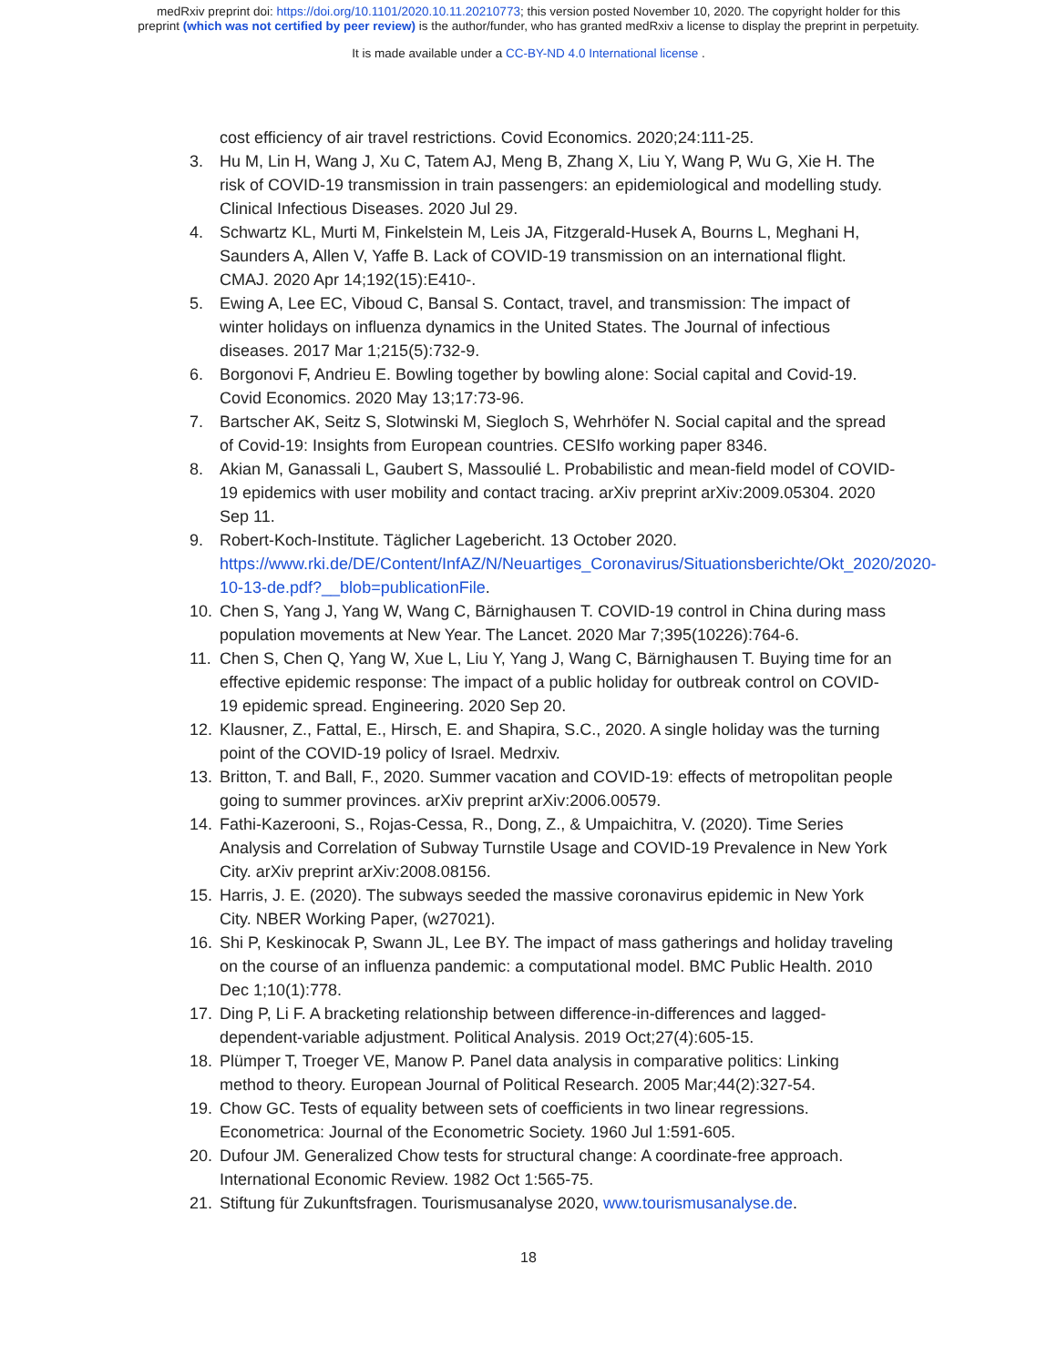medRxiv preprint doi: https://doi.org/10.1101/2020.10.11.20210773; this version posted November 10, 2020. The copyright holder for this
preprint (which was not certified by peer review) is the author/funder, who has granted medRxiv a license to display the preprint in perpetuity.
It is made available under a CC-BY-ND 4.0 International license .
cost efficiency of air travel restrictions. Covid Economics. 2020;24:111-25.
3. Hu M, Lin H, Wang J, Xu C, Tatem AJ, Meng B, Zhang X, Liu Y, Wang P, Wu G, Xie H. The risk of COVID-19 transmission in train passengers: an epidemiological and modelling study. Clinical Infectious Diseases. 2020 Jul 29.
4. Schwartz KL, Murti M, Finkelstein M, Leis JA, Fitzgerald-Husek A, Bourns L, Meghani H, Saunders A, Allen V, Yaffe B. Lack of COVID-19 transmission on an international flight. CMAJ. 2020 Apr 14;192(15):E410-.
5. Ewing A, Lee EC, Viboud C, Bansal S. Contact, travel, and transmission: The impact of winter holidays on influenza dynamics in the United States. The Journal of infectious diseases. 2017 Mar 1;215(5):732-9.
6. Borgonovi F, Andrieu E. Bowling together by bowling alone: Social capital and Covid-19. Covid Economics. 2020 May 13;17:73-96.
7. Bartscher AK, Seitz S, Slotwinski M, Siegloch S, Wehrhöfer N. Social capital and the spread of Covid-19: Insights from European countries. CESIfo working paper 8346.
8. Akian M, Ganassali L, Gaubert S, Massoulié L. Probabilistic and mean-field model of COVID-19 epidemics with user mobility and contact tracing. arXiv preprint arXiv:2009.05304. 2020 Sep 11.
9. Robert-Koch-Institute. Täglicher Lagebericht. 13 October 2020. https://www.rki.de/DE/Content/InfAZ/N/Neuartiges_Coronavirus/Situationsberichte/Okt_2020/2020-10-13-de.pdf?__blob=publicationFile.
10. Chen S, Yang J, Yang W, Wang C, Bärnighausen T. COVID-19 control in China during mass population movements at New Year. The Lancet. 2020 Mar 7;395(10226):764-6.
11. Chen S, Chen Q, Yang W, Xue L, Liu Y, Yang J, Wang C, Bärnighausen T. Buying time for an effective epidemic response: The impact of a public holiday for outbreak control on COVID-19 epidemic spread. Engineering. 2020 Sep 20.
12. Klausner, Z., Fattal, E., Hirsch, E. and Shapira, S.C., 2020. A single holiday was the turning point of the COVID-19 policy of Israel. Medrxiv.
13. Britton, T. and Ball, F., 2020. Summer vacation and COVID-19: effects of metropolitan people going to summer provinces. arXiv preprint arXiv:2006.00579.
14. Fathi-Kazerooni, S., Rojas-Cessa, R., Dong, Z., & Umpaichitra, V. (2020). Time Series Analysis and Correlation of Subway Turnstile Usage and COVID-19 Prevalence in New York City. arXiv preprint arXiv:2008.08156.
15. Harris, J. E. (2020). The subways seeded the massive coronavirus epidemic in New York City. NBER Working Paper, (w27021).
16. Shi P, Keskinocak P, Swann JL, Lee BY. The impact of mass gatherings and holiday traveling on the course of an influenza pandemic: a computational model. BMC Public Health. 2010 Dec 1;10(1):778.
17. Ding P, Li F. A bracketing relationship between difference-in-differences and lagged-dependent-variable adjustment. Political Analysis. 2019 Oct;27(4):605-15.
18. Plümper T, Troeger VE, Manow P. Panel data analysis in comparative politics: Linking method to theory. European Journal of Political Research. 2005 Mar;44(2):327-54.
19. Chow GC. Tests of equality between sets of coefficients in two linear regressions. Econometrica: Journal of the Econometric Society. 1960 Jul 1:591-605.
20. Dufour JM. Generalized Chow tests for structural change: A coordinate-free approach. International Economic Review. 1982 Oct 1:565-75.
21. Stiftung für Zukunftsfragen. Tourismusanalyse 2020, www.tourismusanalyse.de.
18